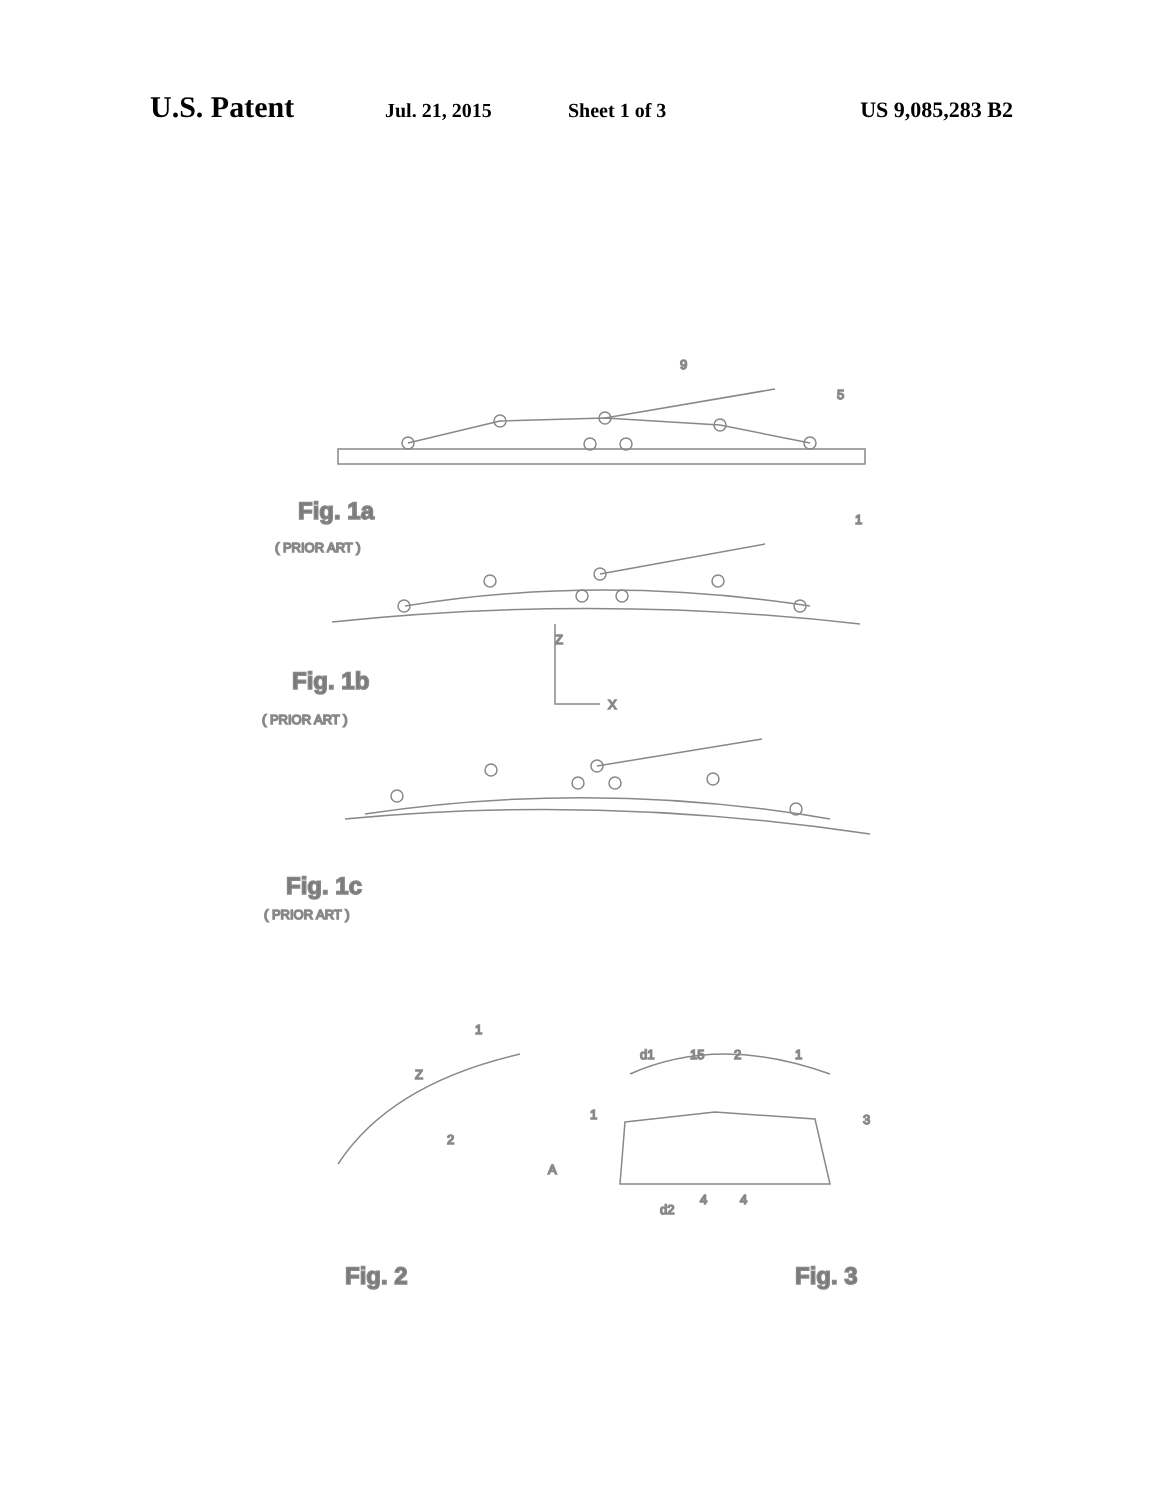U.S. Patent Jul. 21, 2015 Sheet 1 of 3 US 9,085,283 B2
9
5
1
Fig. 1a
( PRIOR ART )
Fig. 1b
( PRIOR ART )
Z
X
Fig. 1c
( PRIOR ART )
1
Z
2
d1
15
2
1
1
3
A
4
4
d2
Fig. 2
Fig. 3